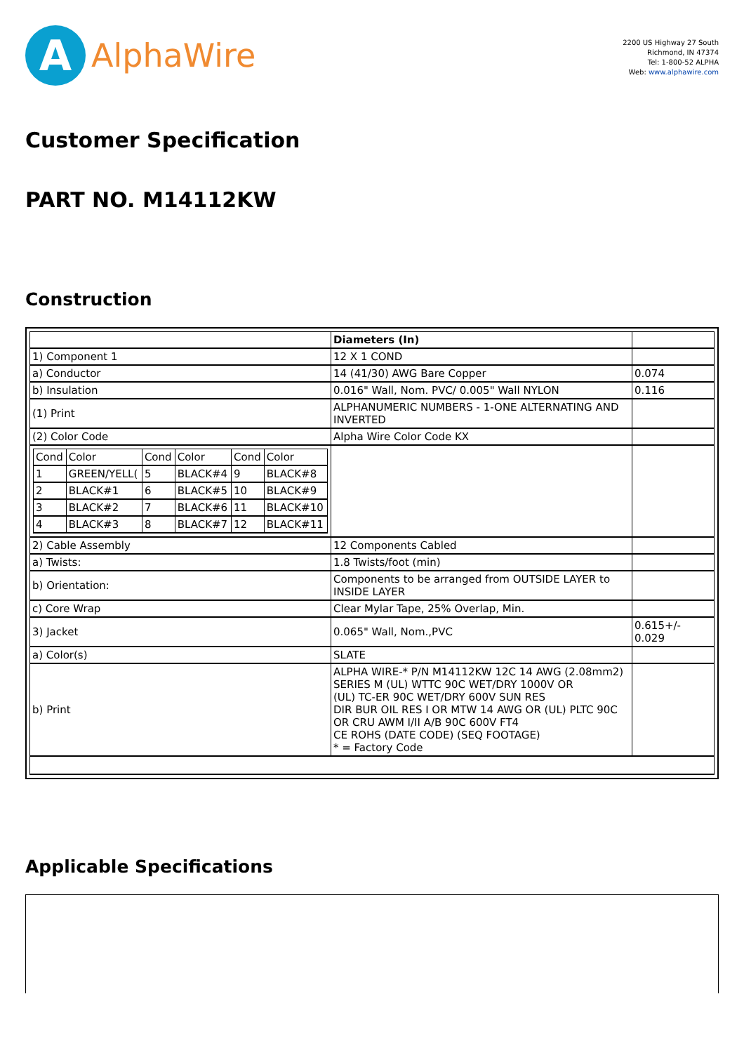A
AlphaWire
2200 US Highway 27 South
Richmond, IN 47374
Tel: 1-800-52 ALPHA
Web: www.alphawire.com
Customer Specification
PART NO. M14112KW
Construction
| | Diameters (In) | |
| 1) Component 1 | 12 X 1 COND | |
| a) Conductor | 14 (41/30) AWG Bare Copper | 0.074 |
| b) Insulation | 0.016" Wall, Nom. PVC/ 0.005" Wall NYLON | 0.116 |
| (1) Print | ALPHANUMERIC NUMBERS - 1-ONE ALTERNATING AND INVERTED | |
| (2) Color Code | Alpha Wire Color Code KX | |
| / Cond / Color / Cond / Color / Cond / Color / / 1 / GREEN/YELL( / 5 / BLACK#4 / 9 / BLACK#8 / / 2 / BLACK#1 / 6 / BLACK#5 / 10 / BLACK#9 / / 3 / BLACK#2 / 7 / BLACK#6 / 11 / BLACK#10 / / 4 / BLACK#3 / 8 / BLACK#7 / 12 / BLACK#11 / | | |
| 2) Cable Assembly | 12 Components Cabled | |
| a) Twists: | 1.8 Twists/foot (min) | |
| b) Orientation: | Components to be arranged from OUTSIDE LAYER to INSIDE LAYER | |
| c) Core Wrap | Clear Mylar Tape, 25% Overlap, Min. | |
| 3) Jacket | 0.065" Wall, Nom.,PVC | 0.615+/- 0.029 |
| a) Color(s) | SLATE | |
| b) Print | ALPHA WIRE-* P/N M14112KW 12C 14 AWG (2.08mm2) SERIES M (UL) WTTC 90C WET/DRY 1000V OR (UL) TC-ER 90C WET/DRY 600V SUN RES DIR BUR OIL RES I OR MTW 14 AWG OR (UL) PLTC 90C OR CRU AWM I/II A/B 90C 600V FT4 CE ROHS (DATE CODE) (SEQ FOOTAGE) * = Factory Code | |
Applicable Specifications